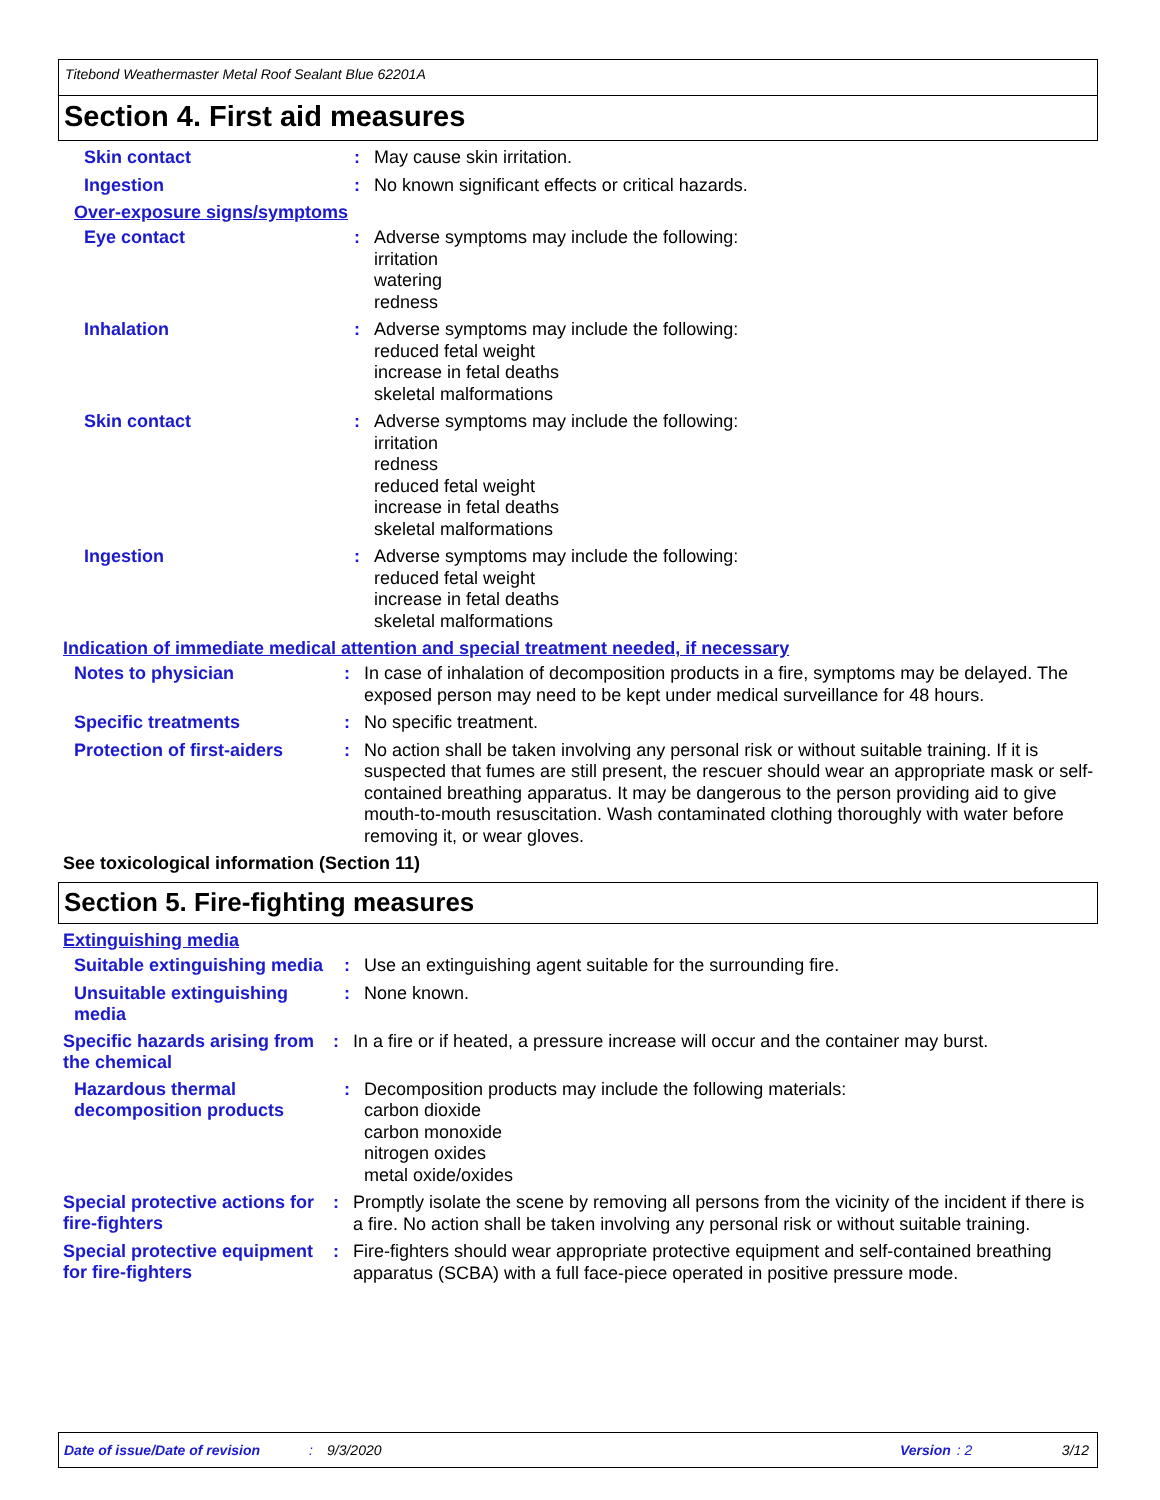Titebond Weathermaster Metal Roof Sealant Blue 62201A
Section 4. First aid measures
Skin contact :
May cause skin irritation.
Ingestion :
No known significant effects or critical hazards.
Over-exposure signs/symptoms
Eye contact :
Adverse symptoms may include the following:
irritation
watering
redness
Inhalation :
Adverse symptoms may include the following:
reduced fetal weight
increase in fetal deaths
skeletal malformations
Skin contact :
Adverse symptoms may include the following:
irritation
redness
reduced fetal weight
increase in fetal deaths
skeletal malformations
Ingestion :
Adverse symptoms may include the following:
reduced fetal weight
increase in fetal deaths
skeletal malformations
Indication of immediate medical attention and special treatment needed, if necessary
Notes to physician :
In case of inhalation of decomposition products in a fire, symptoms may be delayed. The exposed person may need to be kept under medical surveillance for 48 hours.
Specific treatments :
No specific treatment.
Protection of first-aiders
:
No action shall be taken involving any personal risk or without suitable training. If it is suspected that fumes are still present, the rescuer should wear an appropriate mask or self-contained breathing apparatus. It may be dangerous to the person providing aid to give mouth-to-mouth resuscitation. Wash contaminated clothing thoroughly with water before removing it, or wear gloves.
See toxicological information (Section 11)
Section 5. Fire-fighting measures
Extinguishing media
Suitable extinguishing media
:
Use an extinguishing agent suitable for the surrounding fire.
Unsuitable extinguishing media
:
None known.
Specific hazards arising from the chemical
:
In a fire or if heated, a pressure increase will occur and the container may burst.
Hazardous thermal decomposition products
:
Decomposition products may include the following materials:
carbon dioxide
carbon monoxide
nitrogen oxides
metal oxide/oxides
Special protective actions for fire-fighters
:
Promptly isolate the scene by removing all persons from the vicinity of the incident if there is a fire. No action shall be taken involving any personal risk or without suitable training.
Special protective equipment for fire-fighters
:
Fire-fighters should wear appropriate protective equipment and self-contained breathing apparatus (SCBA) with a full face-piece operated in positive pressure mode.
Date of issue/Date of revision: 9/3/2020 Version: 2 3/12